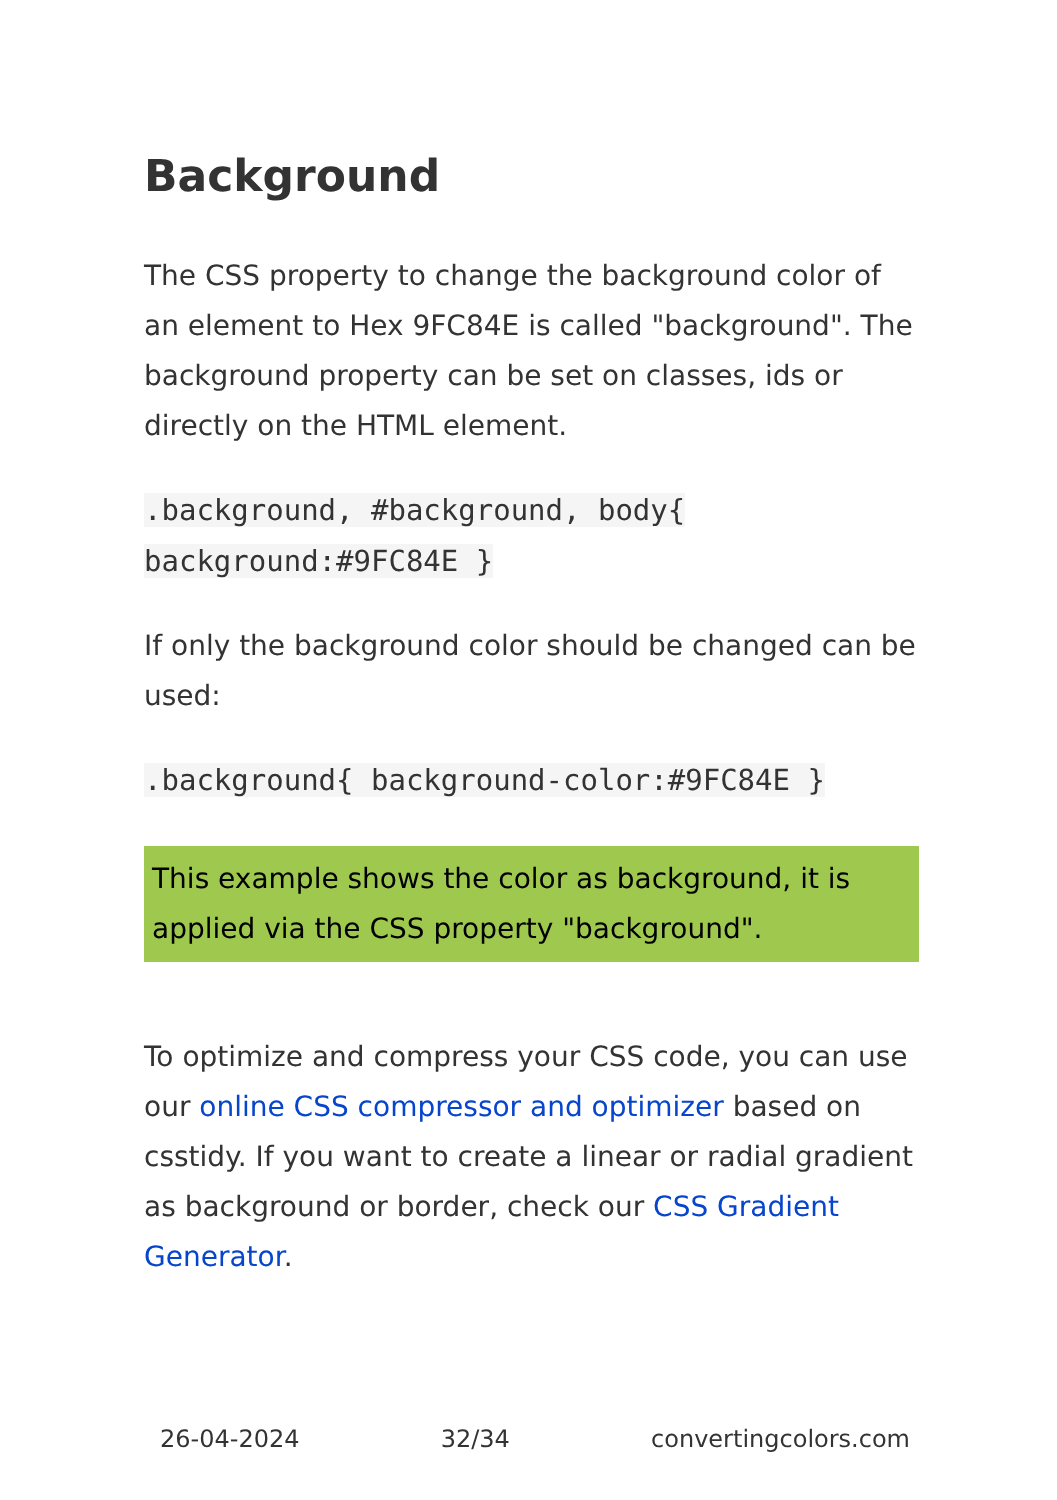Background
The CSS property to change the background color of an element to Hex 9FC84E is called "background". The background property can be set on classes, ids or directly on the HTML element.
.background, #background, body{
background:#9FC84E }
If only the background color should be changed can be used:
.background{ background-color:#9FC84E }
This example shows the color as background, it is applied via the CSS property "background".
To optimize and compress your CSS code, you can use our online CSS compressor and optimizer based on csstidy. If you want to create a linear or radial gradient as background or border, check our CSS Gradient Generator.
26-04-2024 32/34 convertingcolors.com